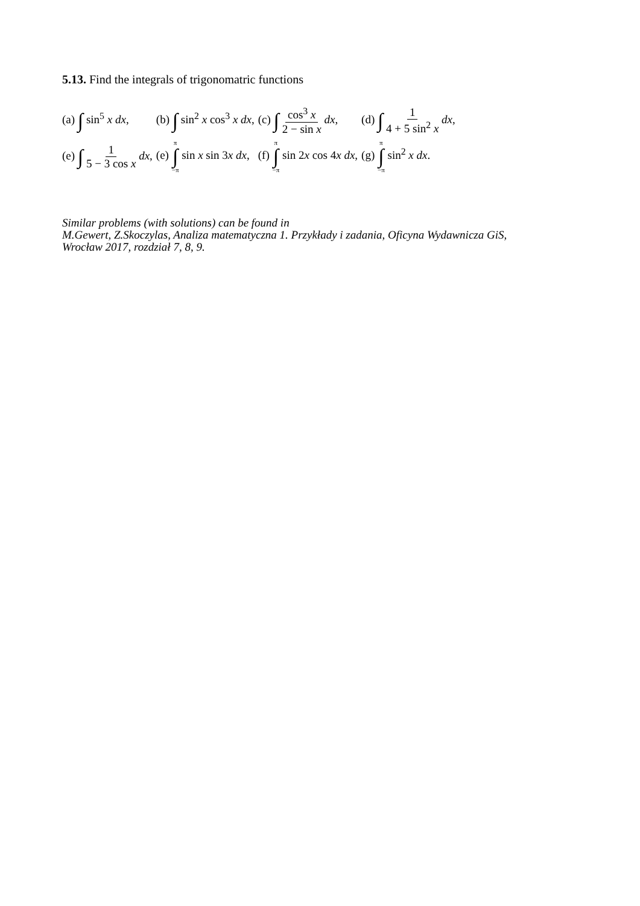5.13. Find the integrals of trigonomatric functions
| (a) ∫ sin<sup>5</sup> x dx , | (b) ∫ sin<sup>2</sup> x cos<sup>3</sup> x dx , | (c) ∫ cos<sup>3</sup> x 2 − sin x dx , | (d) ∫ 1 4 + 5 sin<sup>2</sup> x dx , |
| (e) ∫ 1 5 − 3 cos x dx , | (e) π ∫ −π sin x sin 3 x dx , | (f) π ∫ −π sin 2 x cos 4 x dx , | (g) π ∫ −π sin<sup>2</sup> x dx . |
Similar problems (with solutions) can be found in
M.Gewert, Z.Skoczylas, Analiza matematyczna 1. Przykłady i zadania, Oficyna Wydawnicza GiS,
Wrocław 2017, rozdział 7, 8, 9.